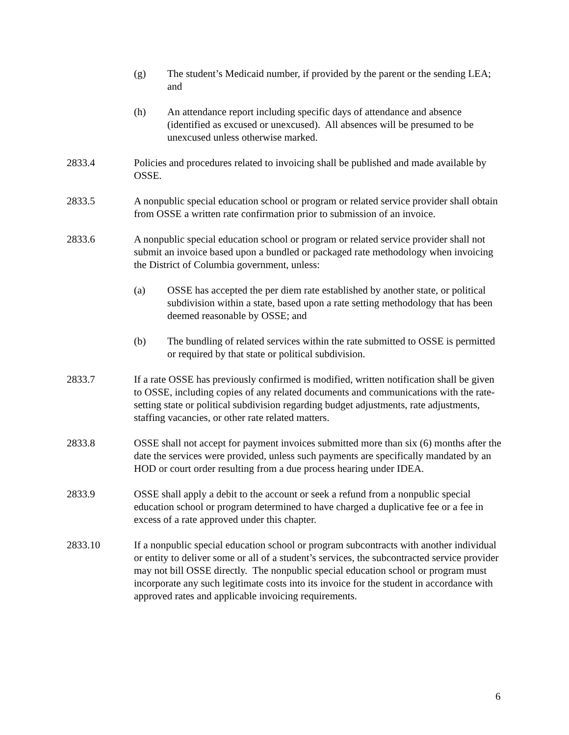(g) The student’s Medicaid number, if provided by the parent or the sending LEA; and
(h) An attendance report including specific days of attendance and absence (identified as excused or unexcused). All absences will be presumed to be unexcused unless otherwise marked.
2833.4 Policies and procedures related to invoicing shall be published and made available by OSSE.
2833.5 A nonpublic special education school or program or related service provider shall obtain from OSSE a written rate confirmation prior to submission of an invoice.
2833.6 A nonpublic special education school or program or related service provider shall not submit an invoice based upon a bundled or packaged rate methodology when invoicing the District of Columbia government, unless:
(a) OSSE has accepted the per diem rate established by another state, or political subdivision within a state, based upon a rate setting methodology that has been deemed reasonable by OSSE; and
(b) The bundling of related services within the rate submitted to OSSE is permitted or required by that state or political subdivision.
2833.7 If a rate OSSE has previously confirmed is modified, written notification shall be given to OSSE, including copies of any related documents and communications with the rate-setting state or political subdivision regarding budget adjustments, rate adjustments, staffing vacancies, or other rate related matters.
2833.8 OSSE shall not accept for payment invoices submitted more than six (6) months after the date the services were provided, unless such payments are specifically mandated by an HOD or court order resulting from a due process hearing under IDEA.
2833.9 OSSE shall apply a debit to the account or seek a refund from a nonpublic special education school or program determined to have charged a duplicative fee or a fee in excess of a rate approved under this chapter.
2833.10 If a nonpublic special education school or program subcontracts with another individual or entity to deliver some or all of a student’s services, the subcontracted service provider may not bill OSSE directly. The nonpublic special education school or program must incorporate any such legitimate costs into its invoice for the student in accordance with approved rates and applicable invoicing requirements.
6